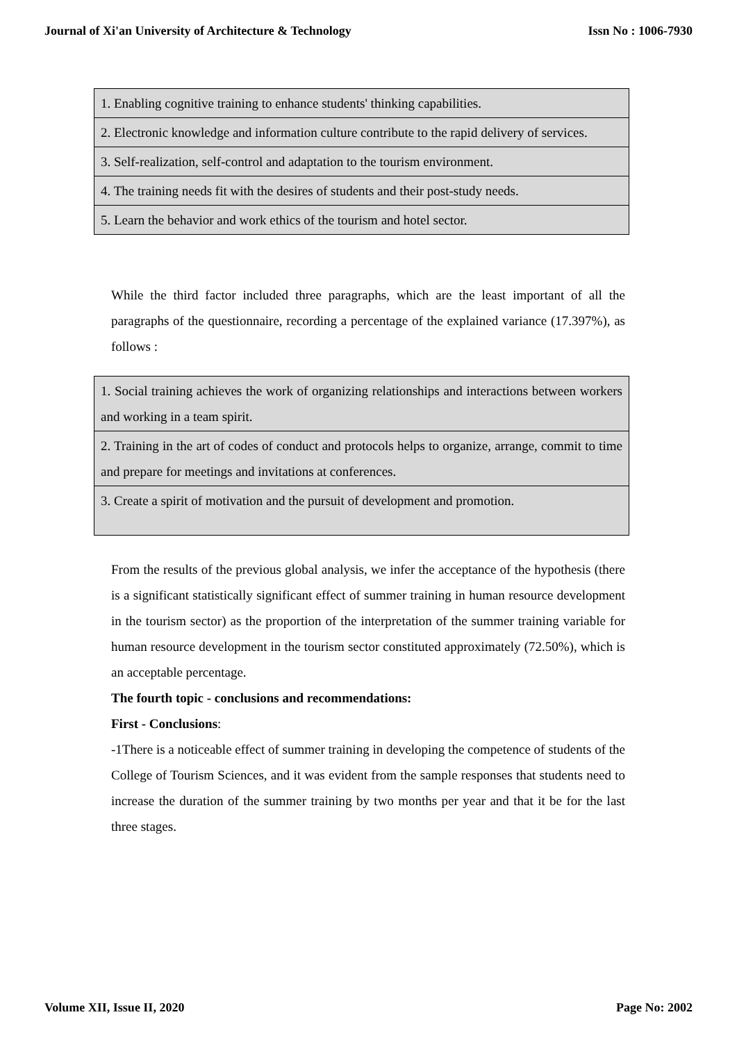Journal of Xi'an University of Architecture & Technology Issn No : 1006-7930
| 1. Enabling cognitive training to enhance students' thinking capabilities. |
| 2. Electronic knowledge and information culture contribute to the rapid delivery of services. |
| 3. Self-realization, self-control and adaptation to the tourism environment. |
| 4. The training needs fit with the desires of students and their post-study needs. |
| 5. Learn the behavior and work ethics of the tourism and hotel sector. |
While the third factor included three paragraphs, which are the least important of all the paragraphs of the questionnaire, recording a percentage of the explained variance (17.397%), as follows :
| 1. Social training achieves the work of organizing relationships and interactions between workers and working in a team spirit. |
| 2. Training in the art of codes of conduct and protocols helps to organize, arrange, commit to time and prepare for meetings and invitations at conferences. |
| 3. Create a spirit of motivation and the pursuit of development and promotion. |
From the results of the previous global analysis, we infer the acceptance of the hypothesis (there is a significant statistically significant effect of summer training in human resource development in the tourism sector) as the proportion of the interpretation of the summer training variable for human resource development in the tourism sector constituted approximately (72.50%), which is an acceptable percentage.
The fourth topic - conclusions and recommendations:
First - Conclusions:
-1There is a noticeable effect of summer training in developing the competence of students of the College of Tourism Sciences, and it was evident from the sample responses that students need to increase the duration of the summer training by two months per year and that it be for the last three stages.
Volume XII, Issue II, 2020 Page No: 2002